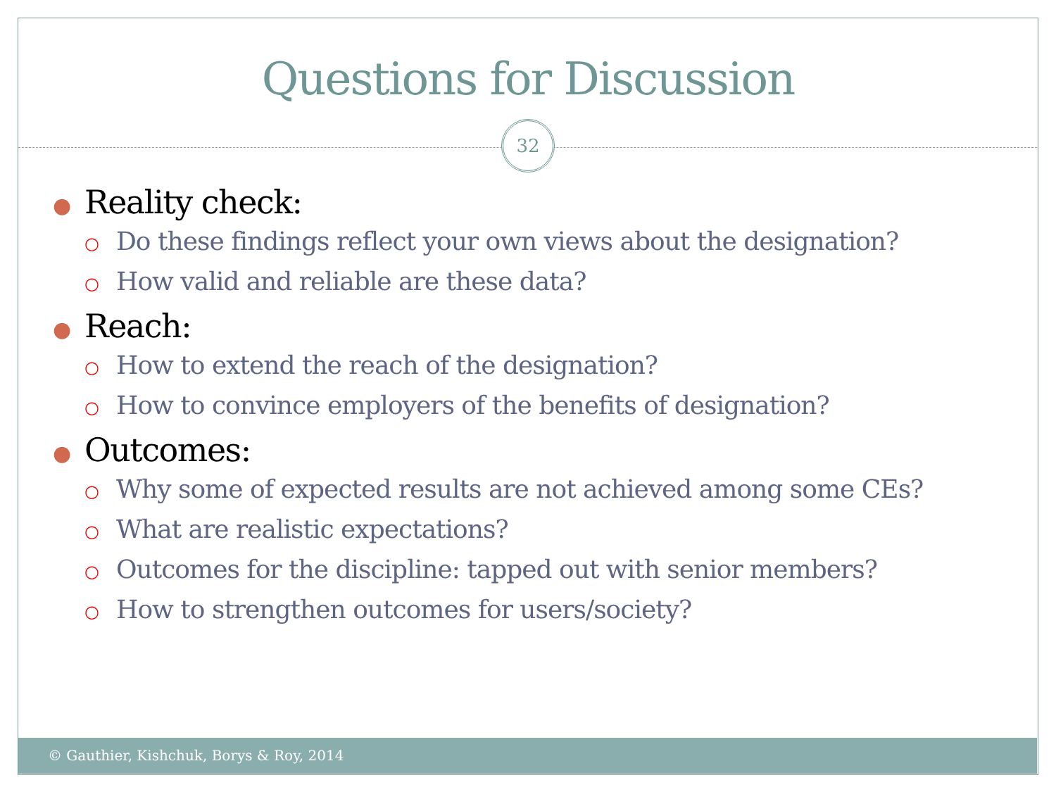Questions for Discussion
32
● Reality check:
○ Do these findings reflect your own views about the designation?
○ How valid and reliable are these data?
● Reach:
○ How to extend the reach of the designation?
○ How to convince employers of the benefits of designation?
● Outcomes:
○ Why some of expected results are not achieved among some CEs?
○ What are realistic expectations?
○ Outcomes for the discipline: tapped out with senior members?
○ How to strengthen outcomes for users/society?
© Gauthier, Kishchuk, Borys & Roy, 2014